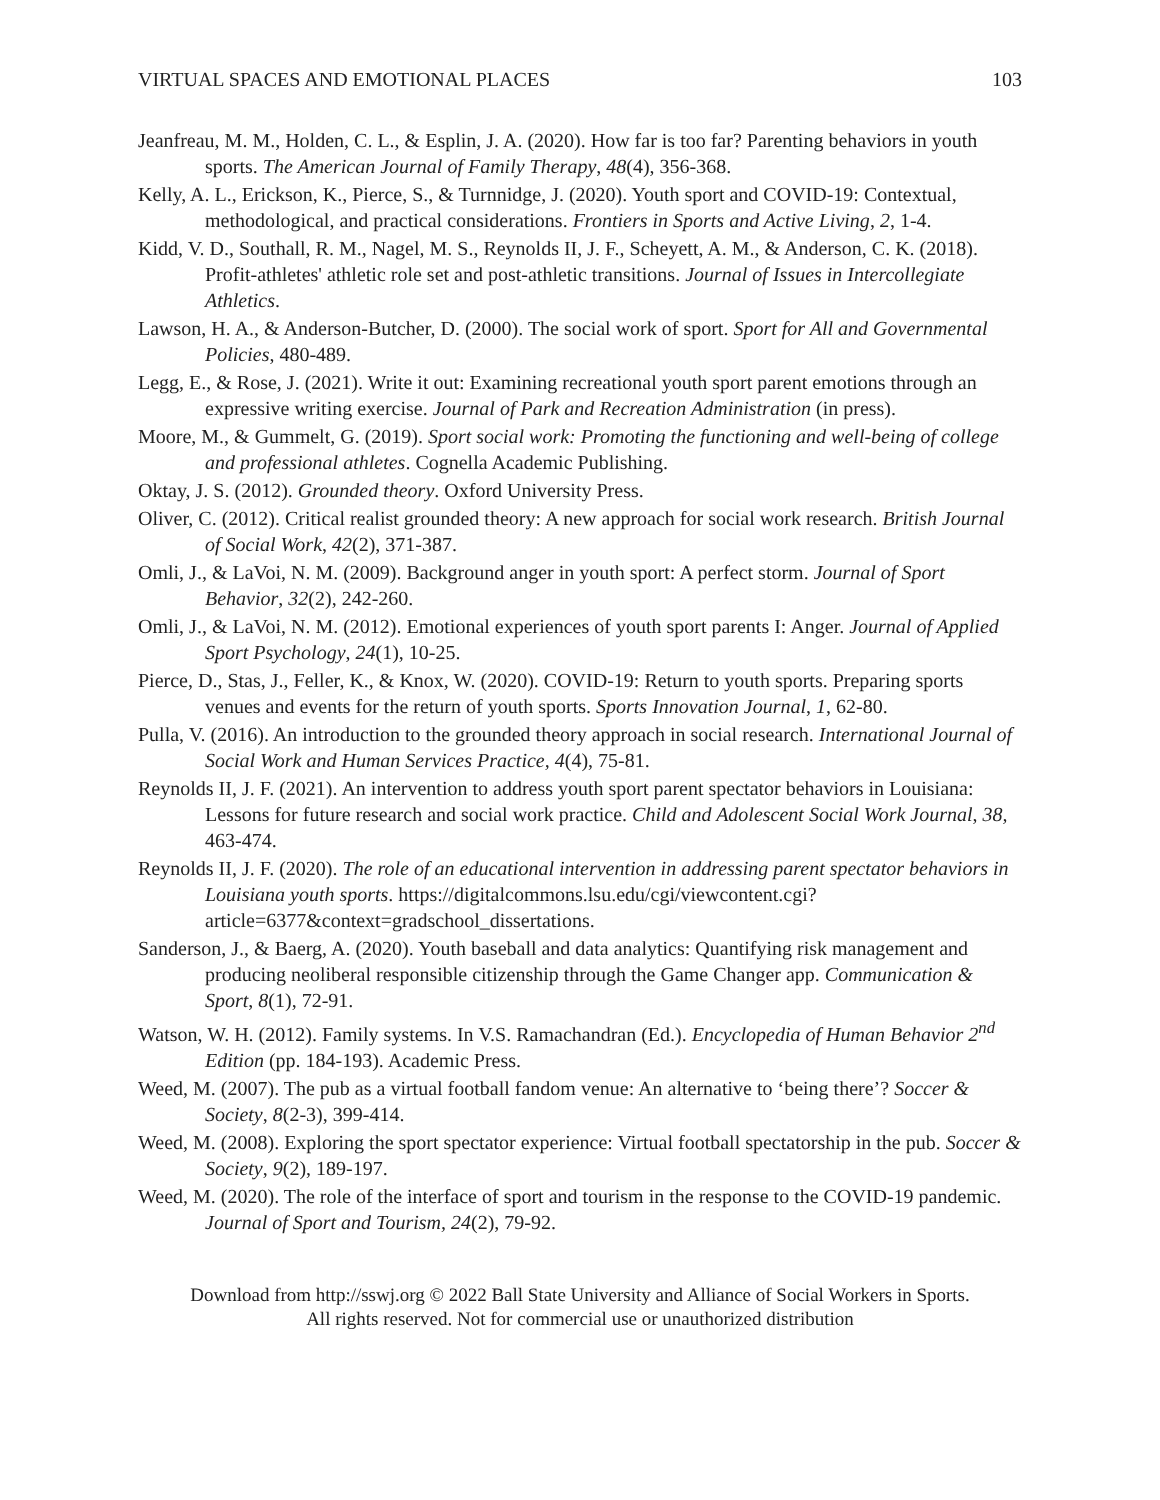VIRTUAL SPACES AND EMOTIONAL PLACES 103
Jeanfreau, M. M., Holden, C. L., & Esplin, J. A. (2020). How far is too far? Parenting behaviors in youth sports. The American Journal of Family Therapy, 48(4), 356-368.
Kelly, A. L., Erickson, K., Pierce, S., & Turnnidge, J. (2020). Youth sport and COVID-19: Contextual, methodological, and practical considerations. Frontiers in Sports and Active Living, 2, 1-4.
Kidd, V. D., Southall, R. M., Nagel, M. S., Reynolds II, J. F., Scheyett, A. M., & Anderson, C. K. (2018). Profit-athletes' athletic role set and post-athletic transitions. Journal of Issues in Intercollegiate Athletics.
Lawson, H. A., & Anderson-Butcher, D. (2000). The social work of sport. Sport for All and Governmental Policies, 480-489.
Legg, E., & Rose, J. (2021). Write it out: Examining recreational youth sport parent emotions through an expressive writing exercise. Journal of Park and Recreation Administration (in press).
Moore, M., & Gummelt, G. (2019). Sport social work: Promoting the functioning and well-being of college and professional athletes. Cognella Academic Publishing.
Oktay, J. S. (2012). Grounded theory. Oxford University Press.
Oliver, C. (2012). Critical realist grounded theory: A new approach for social work research. British Journal of Social Work, 42(2), 371-387.
Omli, J., & LaVoi, N. M. (2009). Background anger in youth sport: A perfect storm. Journal of Sport Behavior, 32(2), 242-260.
Omli, J., & LaVoi, N. M. (2012). Emotional experiences of youth sport parents I: Anger. Journal of Applied Sport Psychology, 24(1), 10-25.
Pierce, D., Stas, J., Feller, K., & Knox, W. (2020). COVID-19: Return to youth sports. Preparing sports venues and events for the return of youth sports. Sports Innovation Journal, 1, 62-80.
Pulla, V. (2016). An introduction to the grounded theory approach in social research. International Journal of Social Work and Human Services Practice, 4(4), 75-81.
Reynolds II, J. F. (2021). An intervention to address youth sport parent spectator behaviors in Louisiana: Lessons for future research and social work practice. Child and Adolescent Social Work Journal, 38, 463-474.
Reynolds II, J. F. (2020). The role of an educational intervention in addressing parent spectator behaviors in Louisiana youth sports. https://digitalcommons.lsu.edu/cgi/viewcontent.cgi?article=6377&context=gradschool_dissertations.
Sanderson, J., & Baerg, A. (2020). Youth baseball and data analytics: Quantifying risk management and producing neoliberal responsible citizenship through the Game Changer app. Communication & Sport, 8(1), 72-91.
Watson, W. H. (2012). Family systems. In V.S. Ramachandran (Ed.). Encyclopedia of Human Behavior 2<sup>nd</sup> Edition (pp. 184-193). Academic Press.
Weed, M. (2007). The pub as a virtual football fandom venue: An alternative to ‘being there’? Soccer & Society, 8(2-3), 399-414.
Weed, M. (2008). Exploring the sport spectator experience: Virtual football spectatorship in the pub. Soccer & Society, 9(2), 189-197.
Weed, M. (2020). The role of the interface of sport and tourism in the response to the COVID-19 pandemic. Journal of Sport and Tourism, 24(2), 79-92.
Download from http://sswj.org © 2022 Ball State University and Alliance of Social Workers in Sports.
All rights reserved. Not for commercial use or unauthorized distribution